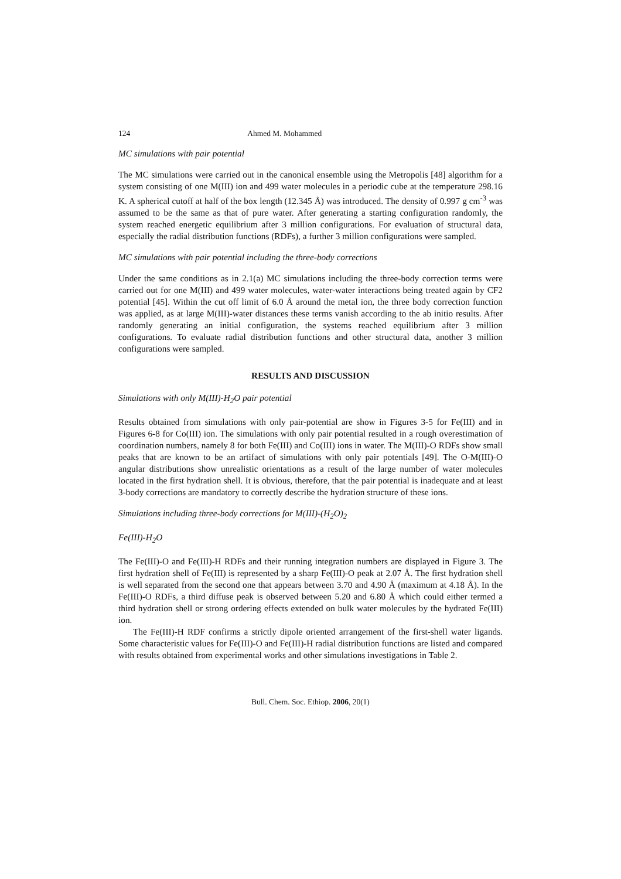124 Ahmed M. Mohammed
MC simulations with pair potential
The MC simulations were carried out in the canonical ensemble using the Metropolis [48] algorithm for a system consisting of one M(III) ion and 499 water molecules in a periodic cube at the temperature 298.16 K. A spherical cutoff at half of the box length (12.345 Å) was introduced. The density of 0.997 g cm<sup>-3</sup> was assumed to be the same as that of pure water. After generating a starting configuration randomly, the system reached energetic equilibrium after 3 million configurations. For evaluation of structural data, especially the radial distribution functions (RDFs), a further 3 million configurations were sampled.
MC simulations with pair potential including the three-body corrections
Under the same conditions as in 2.1(a) MC simulations including the three-body correction terms were carried out for one M(III) and 499 water molecules, water-water interactions being treated again by CF2 potential [45]. Within the cut off limit of 6.0 Å around the metal ion, the three body correction function was applied, as at large M(III)-water distances these terms vanish according to the ab initio results. After randomly generating an initial configuration, the systems reached equilibrium after 3 million configurations. To evaluate radial distribution functions and other structural data, another 3 million configurations were sampled.
RESULTS AND DISCUSSION
Simulations with only M(III)-H<sub>2</sub>O pair potential
Results obtained from simulations with only pair-potential are show in Figures 3-5 for Fe(III) and in Figures 6-8 for Co(III) ion. The simulations with only pair potential resulted in a rough overestimation of coordination numbers, namely 8 for both Fe(III) and Co(III) ions in water. The M(III)-O RDFs show small peaks that are known to be an artifact of simulations with only pair potentials [49]. The O-M(III)-O angular distributions show unrealistic orientations as a result of the large number of water molecules located in the first hydration shell. It is obvious, therefore, that the pair potential is inadequate and at least 3-body corrections are mandatory to correctly describe the hydration structure of these ions.
Simulations including three-body corrections for M(III)-(H<sub>2</sub>O)<sub>2</sub>
Fe(III)-H<sub>2</sub>O
The Fe(III)-O and Fe(III)-H RDFs and their running integration numbers are displayed in Figure 3. The first hydration shell of Fe(III) is represented by a sharp Fe(III)-O peak at 2.07 Å. The first hydration shell is well separated from the second one that appears between 3.70 and 4.90 Å (maximum at 4.18 Å). In the Fe(III)-O RDFs, a third diffuse peak is observed between 5.20 and 6.80 Å which could either termed a third hydration shell or strong ordering effects extended on bulk water molecules by the hydrated Fe(III) ion.
The Fe(III)-H RDF confirms a strictly dipole oriented arrangement of the first-shell water ligands. Some characteristic values for Fe(III)-O and Fe(III)-H radial distribution functions are listed and compared with results obtained from experimental works and other simulations investigations in Table 2.
Bull. Chem. Soc. Ethiop. 2006, 20(1)